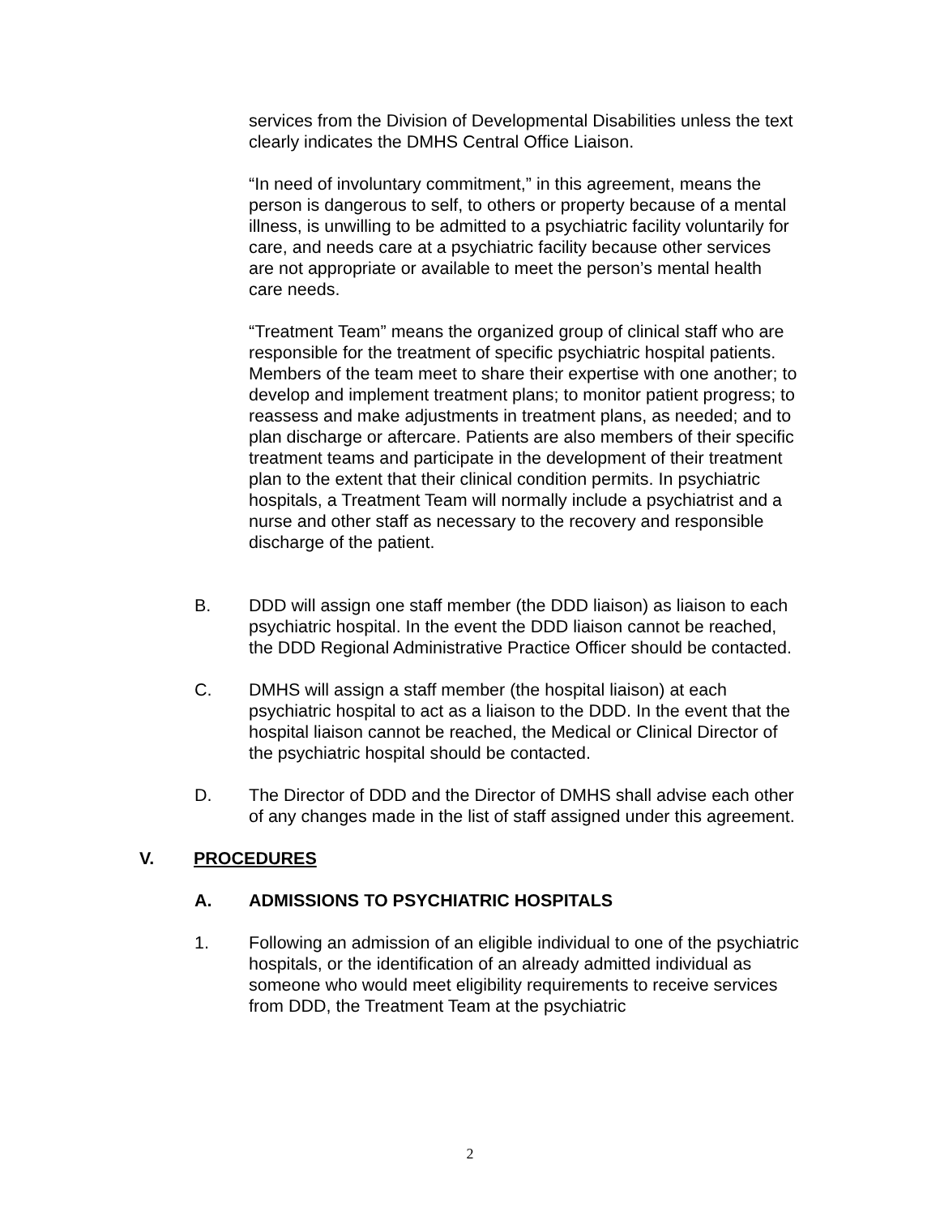services from the Division of Developmental Disabilities unless the text clearly indicates the DMHS Central Office Liaison.
“In need of involuntary commitment,” in this agreement, means the person is dangerous to self, to others or property because of a mental illness, is unwilling to be admitted to a psychiatric facility voluntarily for care, and needs care at a psychiatric facility because other services are not appropriate or available to meet the person’s mental health care needs.
“Treatment Team” means the organized group of clinical staff who are responsible for the treatment of specific psychiatric hospital patients. Members of the team meet to share their expertise with one another; to develop and implement treatment plans; to monitor patient progress; to reassess and make adjustments in treatment plans, as needed; and to plan discharge or aftercare. Patients are also members of their specific treatment teams and participate in the development of their treatment plan to the extent that their clinical condition permits. In psychiatric hospitals, a Treatment Team will normally include a psychiatrist and a nurse and other staff as necessary to the recovery and responsible discharge of the patient.
B. DDD will assign one staff member (the DDD liaison) as liaison to each psychiatric hospital. In the event the DDD liaison cannot be reached, the DDD Regional Administrative Practice Officer should be contacted.
C. DMHS will assign a staff member (the hospital liaison) at each psychiatric hospital to act as a liaison to the DDD. In the event that the hospital liaison cannot be reached, the Medical or Clinical Director of the psychiatric hospital should be contacted.
D. The Director of DDD and the Director of DMHS shall advise each other of any changes made in the list of staff assigned under this agreement.
V. PROCEDURES
A. ADMISSIONS TO PSYCHIATRIC HOSPITALS
1. Following an admission of an eligible individual to one of the psychiatric hospitals, or the identification of an already admitted individual as someone who would meet eligibility requirements to receive services from DDD, the Treatment Team at the psychiatric
2